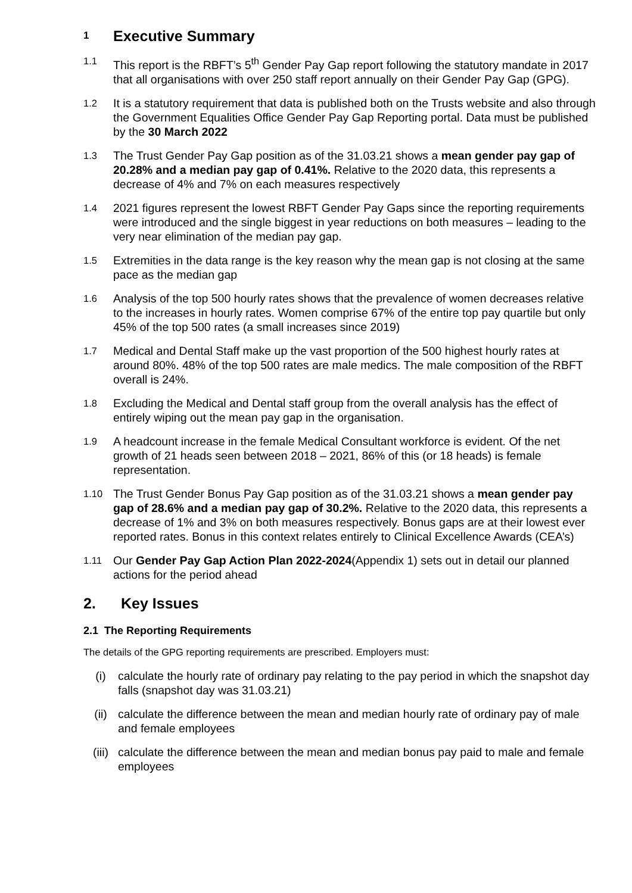1 Executive Summary
1.1
This report is the RBFT’s 5<sup>th</sup> Gender Pay Gap report following the statutory mandate in 2017 that all organisations with over 250 staff report annually on their Gender Pay Gap (GPG).
1.2
It is a statutory requirement that data is published both on the Trusts website and also through the Government Equalities Office Gender Pay Gap Reporting portal. Data must be published by the 30 March 2022
1.3
The Trust Gender Pay Gap position as of the 31.03.21 shows a mean gender pay gap of 20.28% and a median pay gap of 0.41%. Relative to the 2020 data, this represents a decrease of 4% and 7% on each measures respectively
1.4
2021 figures represent the lowest RBFT Gender Pay Gaps since the reporting requirements were introduced and the single biggest in year reductions on both measures – leading to the very near elimination of the median pay gap.
1.5
Extremities in the data range is the key reason why the mean gap is not closing at the same pace as the median gap
1.6
Analysis of the top 500 hourly rates shows that the prevalence of women decreases relative to the increases in hourly rates. Women comprise 67% of the entire top pay quartile but only 45% of the top 500 rates (a small increases since 2019)
1.7
Medical and Dental Staff make up the vast proportion of the 500 highest hourly rates at around 80%. 48% of the top 500 rates are male medics. The male composition of the RBFT overall is 24%.
1.8
Excluding the Medical and Dental staff group from the overall analysis has the effect of entirely wiping out the mean pay gap in the organisation.
1.9
A headcount increase in the female Medical Consultant workforce is evident. Of the net growth of 21 heads seen between 2018 – 2021, 86% of this (or 18 heads) is female representation.
1.10
The Trust Gender Bonus Pay Gap position as of the 31.03.21 shows a mean gender pay gap of 28.6% and a median pay gap of 30.2%. Relative to the 2020 data, this represents a decrease of 1% and 3% on both measures respectively. Bonus gaps are at their lowest ever reported rates. Bonus in this context relates entirely to Clinical Excellence Awards (CEA’s)
1.11
Our Gender Pay Gap Action Plan 2022-2024(Appendix 1) sets out in detail our planned actions for the period ahead
2. Key Issues
2.1 The Reporting Requirements
The details of the GPG reporting requirements are prescribed. Employers must:
(i) calculate the hourly rate of ordinary pay relating to the pay period in which the snapshot day falls (snapshot day was 31.03.21)
(ii) calculate the difference between the mean and median hourly rate of ordinary pay of male and female employees
(iii)
calculate the difference between the mean and median bonus pay paid to male and female employees